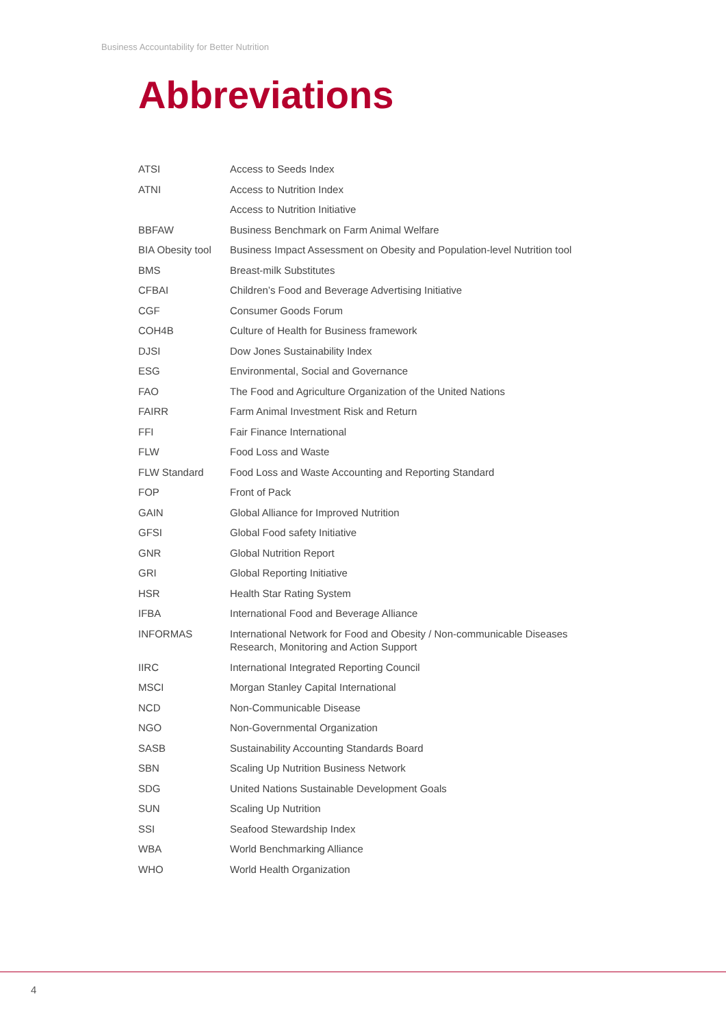Business Accountability for Better Nutrition
Abbreviations
| ATSI | Access to Seeds Index |
| ATNI | Access to Nutrition Index |
| | Access to Nutrition Initiative |
| BBFAW | Business Benchmark on Farm Animal Welfare |
| BIA Obesity tool | Business Impact Assessment on Obesity and Population-level Nutrition tool |
| BMS | Breast-milk Substitutes |
| CFBAI | Children’s Food and Beverage Advertising Initiative |
| CGF | Consumer Goods Forum |
| COH4B | Culture of Health for Business framework |
| DJSI | Dow Jones Sustainability Index |
| ESG | Environmental, Social and Governance |
| FAO | The Food and Agriculture Organization of the United Nations |
| FAIRR | Farm Animal Investment Risk and Return |
| FFI | Fair Finance International |
| FLW | Food Loss and Waste |
| FLW Standard | Food Loss and Waste Accounting and Reporting Standard |
| FOP | Front of Pack |
| GAIN | Global Alliance for Improved Nutrition |
| GFSI | Global Food safety Initiative |
| GNR | Global Nutrition Report |
| GRI | Global Reporting Initiative |
| HSR | Health Star Rating System |
| IFBA | International Food and Beverage Alliance |
| INFORMAS | International Network for Food and Obesity / Non-communicable Diseases Research, Monitoring and Action Support |
| IIRC | International Integrated Reporting Council |
| MSCI | Morgan Stanley Capital International |
| NCD | Non-Communicable Disease |
| NGO | Non-Governmental Organization |
| SASB | Sustainability Accounting Standards Board |
| SBN | Scaling Up Nutrition Business Network |
| SDG | United Nations Sustainable Development Goals |
| SUN | Scaling Up Nutrition |
| SSI | Seafood Stewardship Index |
| WBA | World Benchmarking Alliance |
| WHO | World Health Organization |
4